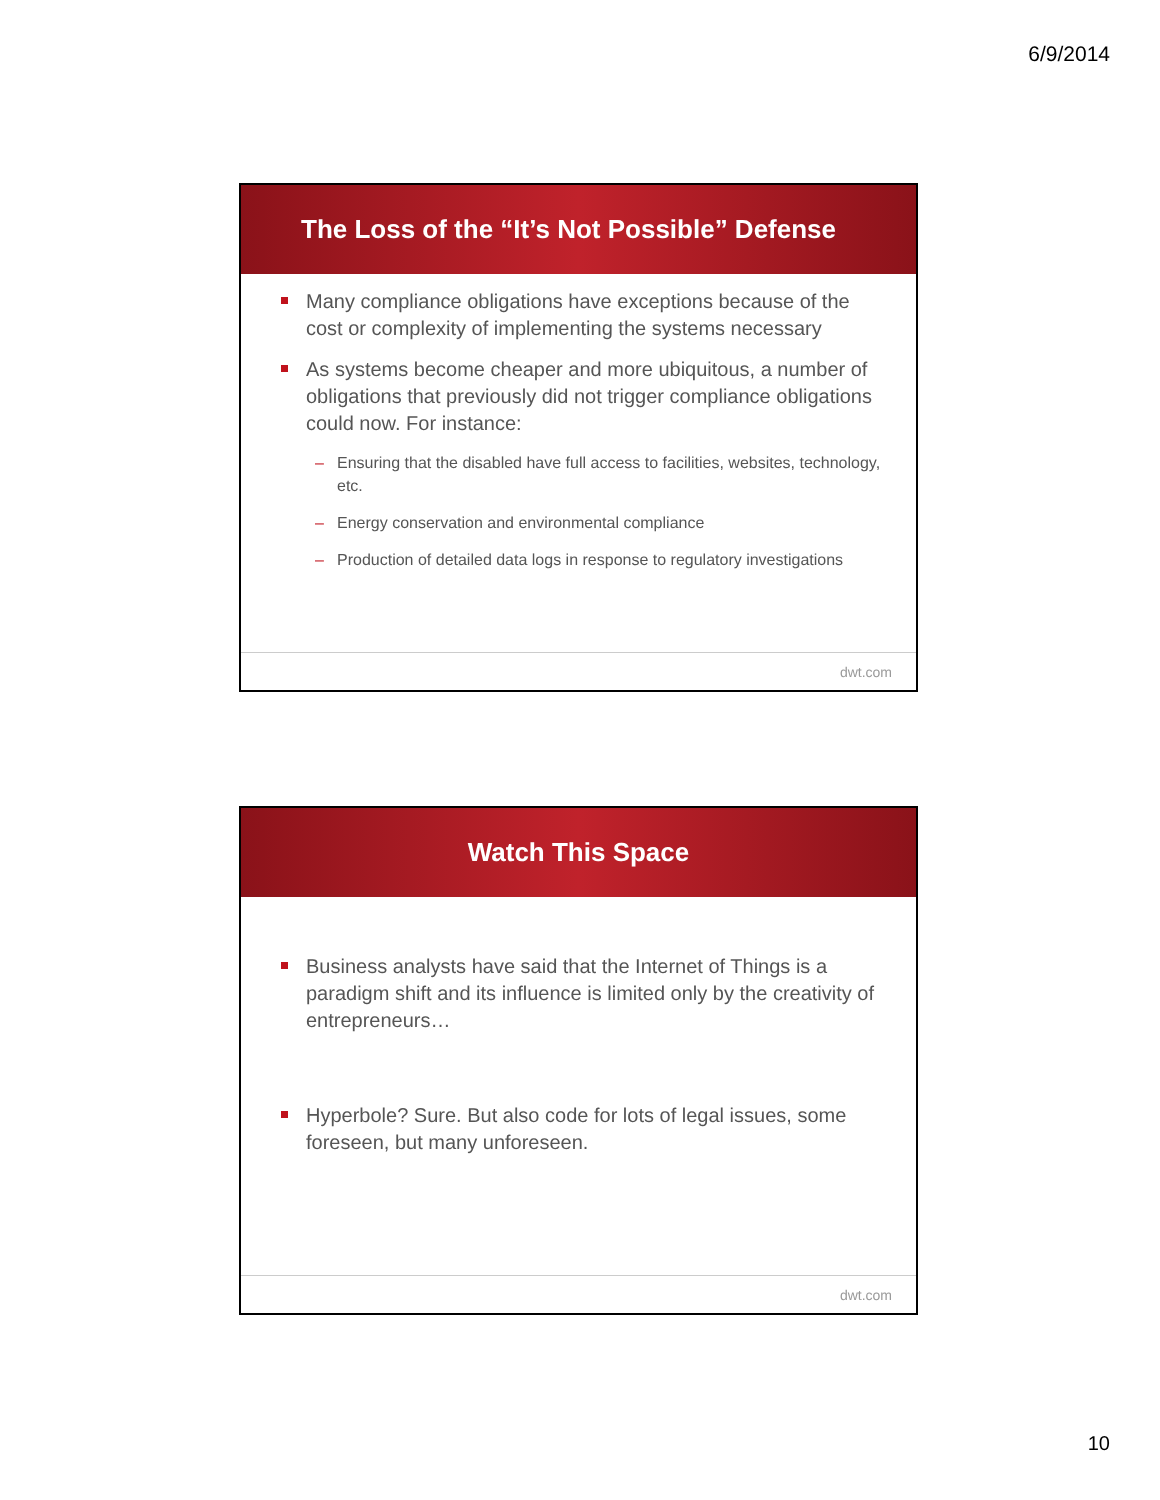6/9/2014
The Loss of the “It’s Not Possible” Defense
Many compliance obligations have exceptions because of the cost or complexity of implementing the systems necessary
As systems become cheaper and more ubiquitous, a number of obligations that previously did not trigger compliance obligations could now. For instance:
– Ensuring that the disabled have full access to facilities, websites, technology, etc.
– Energy conservation and environmental compliance
– Production of detailed data logs in response to regulatory investigations
dwt.com
Watch This Space
Business analysts have said that the Internet of Things is a paradigm shift and its influence is limited only by the creativity of entrepreneurs…
Hyperbole? Sure. But also code for lots of legal issues, some foreseen, but many unforeseen.
dwt.com
10